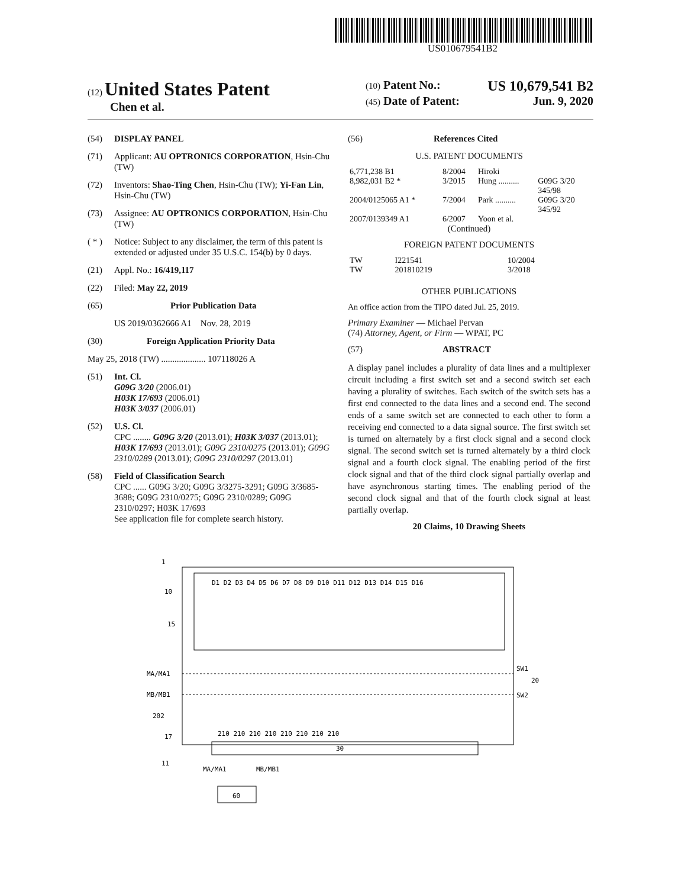US010679541B2
(12) United States Patent
Chen et al.
(10) Patent No.: US 10,679,541 B2
(45) Date of Patent: Jun. 9, 2020
(54) DISPLAY PANEL
(71) Applicant: AU OPTRONICS CORPORATION, Hsin-Chu (TW)
(72) Inventors: Shao-Ting Chen, Hsin-Chu (TW); Yi-Fan Lin, Hsin-Chu (TW)
(73) Assignee: AU OPTRONICS CORPORATION, Hsin-Chu (TW)
( * ) Notice: Subject to any disclaimer, the term of this patent is extended or adjusted under 35 U.S.C. 154(b) by 0 days.
(21) Appl. No.: 16/419,117
(22) Filed: May 22, 2019
(65) Prior Publication Data
US 2019/0362666 A1 Nov. 28, 2019
(30) Foreign Application Priority Data
May 25, 2018 (TW) .................... 107118026 A
(51) Int. Cl.
G09G 3/20 (2006.01)
H03K 17/693 (2006.01)
H03K 3/037 (2006.01)
(52) U.S. Cl.
CPC ........ G09G 3/20 (2013.01); H03K 3/037 (2013.01); H03K 17/693 (2013.01); G09G 2310/0275 (2013.01); G09G 2310/0289 (2013.01); G09G 2310/0297 (2013.01)
(58) Field of Classification Search
CPC ...... G09G 3/20; G09G 3/3275-3291; G09G 3/3685-3688; G09G 2310/0275; G09G 2310/0289; G09G 2310/0297; H03K 17/693
See application file for complete search history.
(56) References Cited
U.S. PATENT DOCUMENTS
| 6,771,238 B1 | 8/2004 | Hiroki | |
| 8,982,031 B2 * | 3/2015 | Hung .......... | G09G 3/20 345/98 |
| 2004/0125065 A1 * | 7/2004 | Park .......... | G09G 3/20 345/92 |
| 2007/0139349 A1 | 6/2007 | Yoon et al. | |
(Continued)
FOREIGN PATENT DOCUMENTS
| TW | I221541 | 10/2004 |
| TW | 201810219 | 3/2018 |
OTHER PUBLICATIONS
An office action from the TIPO dated Jul. 25, 2019.
Primary Examiner — Michael Pervan
(74) Attorney, Agent, or Firm — WPAT, PC
(57) ABSTRACT
A display panel includes a plurality of data lines and a multiplexer circuit including a first switch set and a second switch set each having a plurality of switches. Each switch of the switch sets has a first end connected to the data lines and a second end. The second ends of a same switch set are connected to each other to form a receiving end connected to a data signal source. The first switch set is turned on alternately by a first clock signal and a second clock signal. The second switch set is turned alternately by a third clock signal and a fourth clock signal. The enabling period of the first clock signal and that of the third clock signal partially overlap and have asynchronous starting times. The enabling period of the second clock signal and that of the fourth clock signal at least partially overlap.
20 Claims, 10 Drawing Sheets
1
10
15
D1 D2 D3 D4 D5 D6 D7 D8 D9 D10 D11 D12 D13 D14 D15 D16
MA/MA1
MB/MB1
SW1
SW2
20
202
17
210 210 210 210 210 210 210 210
30
11
MA/MA1
MB/MB1
60